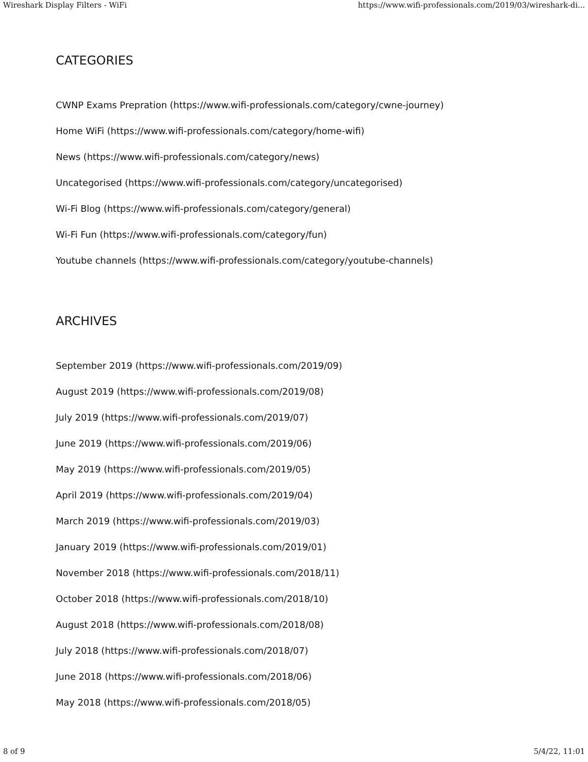Wireshark Display Filters - WiFi https://www.wifi-professionals.com/2019/03/wireshark-di...
CATEGORIES
CWNP Exams Prepration (https://www.wifi-professionals.com/category/cwne-journey)
Home WiFi (https://www.wifi-professionals.com/category/home-wifi)
News (https://www.wifi-professionals.com/category/news)
Uncategorised (https://www.wifi-professionals.com/category/uncategorised)
Wi-Fi Blog (https://www.wifi-professionals.com/category/general)
Wi-Fi Fun (https://www.wifi-professionals.com/category/fun)
Youtube channels (https://www.wifi-professionals.com/category/youtube-channels)
ARCHIVES
September 2019 (https://www.wifi-professionals.com/2019/09)
August 2019 (https://www.wifi-professionals.com/2019/08)
July 2019 (https://www.wifi-professionals.com/2019/07)
June 2019 (https://www.wifi-professionals.com/2019/06)
May 2019 (https://www.wifi-professionals.com/2019/05)
April 2019 (https://www.wifi-professionals.com/2019/04)
March 2019 (https://www.wifi-professionals.com/2019/03)
January 2019 (https://www.wifi-professionals.com/2019/01)
November 2018 (https://www.wifi-professionals.com/2018/11)
October 2018 (https://www.wifi-professionals.com/2018/10)
August 2018 (https://www.wifi-professionals.com/2018/08)
July 2018 (https://www.wifi-professionals.com/2018/07)
June 2018 (https://www.wifi-professionals.com/2018/06)
May 2018 (https://www.wifi-professionals.com/2018/05)
8 of 9 5/4/22, 11:01